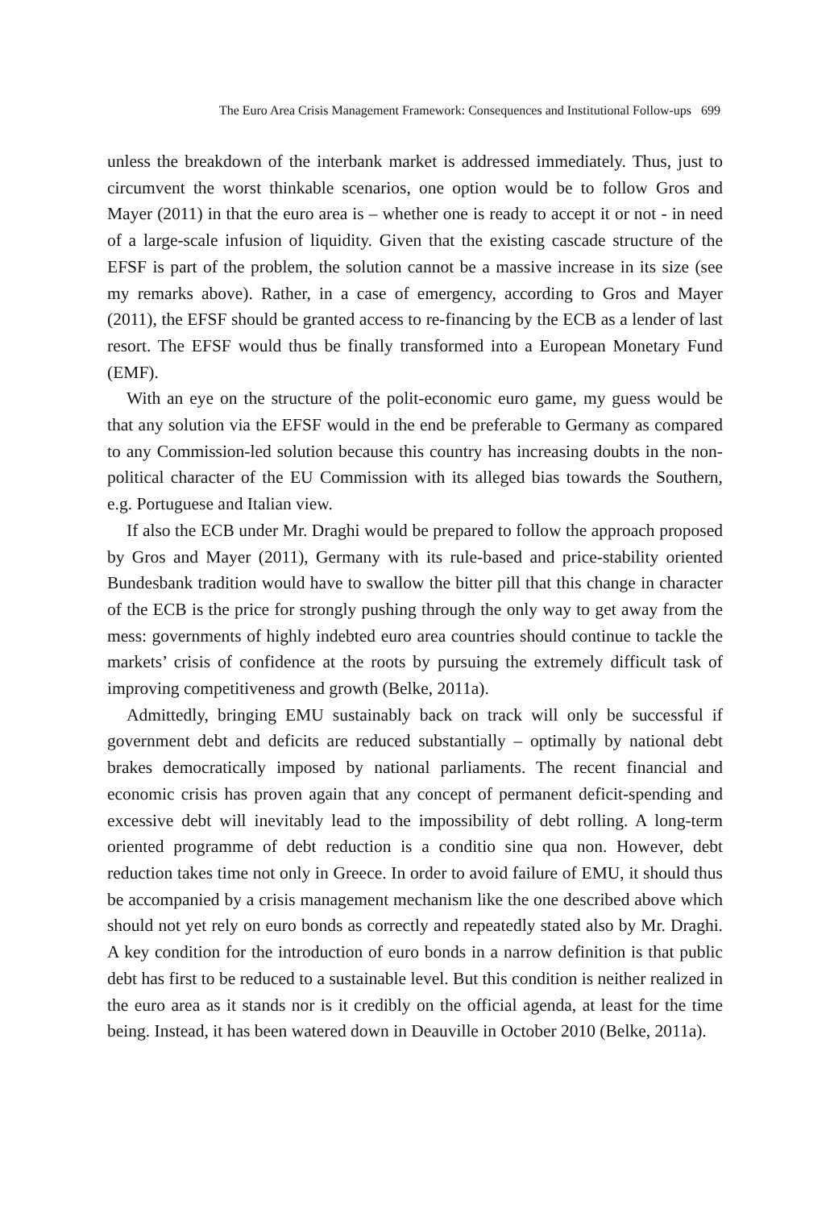The Euro Area Crisis Management Framework: Consequences and Institutional Follow-ups 699
unless the breakdown of the interbank market is addressed immediately. Thus, just to circumvent the worst thinkable scenarios, one option would be to follow Gros and Mayer (2011) in that the euro area is – whether one is ready to accept it or not - in need of a large-scale infusion of liquidity. Given that the existing cascade structure of the EFSF is part of the problem, the solution cannot be a massive increase in its size (see my remarks above). Rather, in a case of emergency, according to Gros and Mayer (2011), the EFSF should be granted access to re-financing by the ECB as a lender of last resort. The EFSF would thus be finally transformed into a European Monetary Fund (EMF).
With an eye on the structure of the polit-economic euro game, my guess would be that any solution via the EFSF would in the end be preferable to Germany as compared to any Commission-led solution because this country has increasing doubts in the non-political character of the EU Commission with its alleged bias towards the Southern, e.g. Portuguese and Italian view.
If also the ECB under Mr. Draghi would be prepared to follow the approach proposed by Gros and Mayer (2011), Germany with its rule-based and price-stability oriented Bundesbank tradition would have to swallow the bitter pill that this change in character of the ECB is the price for strongly pushing through the only way to get away from the mess: governments of highly indebted euro area countries should continue to tackle the markets’ crisis of confidence at the roots by pursuing the extremely difficult task of improving competitiveness and growth (Belke, 2011a).
Admittedly, bringing EMU sustainably back on track will only be successful if government debt and deficits are reduced substantially – optimally by national debt brakes democratically imposed by national parliaments. The recent financial and economic crisis has proven again that any concept of permanent deficit-spending and excessive debt will inevitably lead to the impossibility of debt rolling. A long-term oriented programme of debt reduction is a conditio sine qua non. However, debt reduction takes time not only in Greece. In order to avoid failure of EMU, it should thus be accompanied by a crisis management mechanism like the one described above which should not yet rely on euro bonds as correctly and repeatedly stated also by Mr. Draghi. A key condition for the introduction of euro bonds in a narrow definition is that public debt has first to be reduced to a sustainable level. But this condition is neither realized in the euro area as it stands nor is it credibly on the official agenda, at least for the time being. Instead, it has been watered down in Deauville in October 2010 (Belke, 2011a).